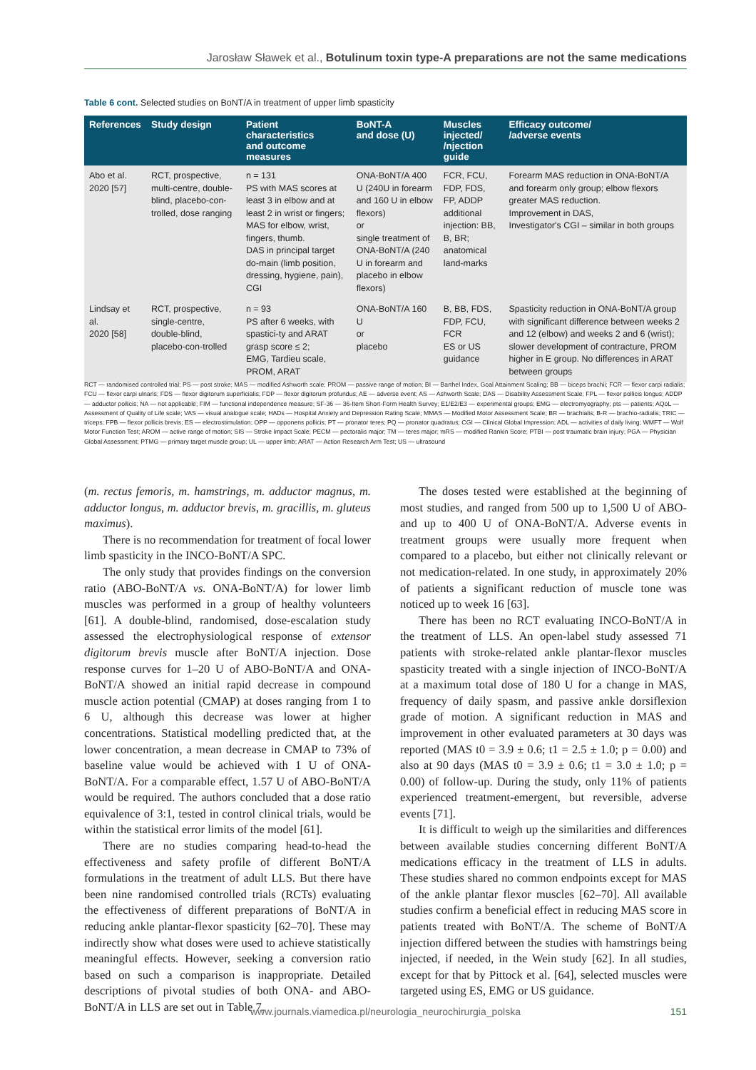Jarosław Sławek et al., Botulinum toxin type-A preparations are not the same medications
Table 6 cont. Selected studies on BoNT/A in treatment of upper limb spasticity
| References | Study design | Patient characteristics and outcome measures | BoNT-A and dose (U) | Muscles injected/ /njection guide | Efficacy outcome/ /adverse events |
| --- | --- | --- | --- | --- | --- |
| Abo et al. 2020 [57] | RCT, prospective, multi-centre, double-blind, placebo-con-trolled, dose ranging | n = 131 PS with MAS scores at least 3 in elbow and at least 2 in wrist or fingers; MAS for elbow, wrist, fingers, thumb. DAS in principal target do-main (limb position, dressing, hygiene, pain), CGI | ONA-BoNT/A 400 U (240U in forearm and 160 U in elbow flexors) or single treatment of ONA-BoNT/A (240 U in forearm and placebo in elbow flexors) | FCR, FCU, FDP, FDS, FP, ADDP additional injection: BB, B, BR; anatomical land-marks | Forearm MAS reduction in ONA-BoNT/A and forearm only group; elbow flexors greater MAS reduction. Improvement in DAS, Investigator's CGI – similar in both groups |
| Lindsay et al. 2020 [58] | RCT, prospective, single-centre, double-blind, placebo-con-trolled | n = 93 PS after 6 weeks, with spastici-ty and ARAT grasp score ≤ 2; EMG, Tardieu scale, PROM, ARAT | ONA-BoNT/A 160 U or placebo | B, BB, FDS, FDP, FCU, FCR ES or US guidance | Spasticity reduction in ONA-BoNT/A group with significant difference between weeks 2 and 12 (elbow) and weeks 2 and 6 (wrist); slower development of contracture, PROM higher in E group. No differences in ARAT between groups |
RCT — randomised controlled trial; PS — post stroke; MAS — modified Ashworth scale; PROM — passive range of motion; BI — Barthel Index, Goal Attainment Scaling; BB — biceps brachii; FCR — flexor carpi radialis; FCU — flexor carpi ulnaris; FDS — flexor digitorum superficialis; FDP — flexor digitorum profundus; AE — adverse event; AS — Ashworth Scale; DAS — Disability Assessment Scale; FPL — flexor pollicis longus; ADDP — adductor pollicis; NA — not applicable; FIM — functional independence measure; SF-36 — 36-Item Short-Form Health Survey; E1/E2/E3 — experimental groups; EMG — electromyography; pts — patients; AQoL — Assessment of Quality of Life scale; VAS — visual analogue scale; HADs — Hospital Anxiety and Depression Rating Scale; MMAS — Modified Motor Assessment Scale; BR — brachialis; B-R — brachio-radialis; TRIC — triceps; FPB — flexor pollicis brevis; ES — electrostimulation; OPP — opponens pollicis; PT — pronator teres; PQ — pronator quadratus; CGI — Clinical Global Impression; ADL — activities of daily living; WMFT — Wolf Motor Function Test; AROM — active range of motion; SIS — Stroke Impact Scale; PECM — pectoralis major; TM — teres major; mRS — modified Rankin Score; PTBI — post traumatic brain injury; PGA — Physician Global Assessment; PTMG — primary target muscle group; UL — upper limb; ARAT — Action Research Arm Test; US — ultrasound
(m. rectus femoris, m. hamstrings, m. adductor magnus, m. adductor longus, m. adductor brevis, m. gracillis, m. gluteus maximus).
There is no recommendation for treatment of focal lower limb spasticity in the INCO-BoNT/A SPC.
The only study that provides findings on the conversion ratio (ABO-BoNT/A vs. ONA-BoNT/A) for lower limb muscles was performed in a group of healthy volunteers [61]. A double-blind, randomised, dose-escalation study assessed the electrophysiological response of extensor digitorum brevis muscle after BoNT/A injection. Dose response curves for 1–20 U of ABO-BoNT/A and ONA-BoNT/A showed an initial rapid decrease in compound muscle action potential (CMAP) at doses ranging from 1 to 6 U, although this decrease was lower at higher concentrations. Statistical modelling predicted that, at the lower concentration, a mean decrease in CMAP to 73% of baseline value would be achieved with 1 U of ONA-BoNT/A. For a comparable effect, 1.57 U of ABO-BoNT/A would be required. The authors concluded that a dose ratio equivalence of 3:1, tested in control clinical trials, would be within the statistical error limits of the model [61].
There are no studies comparing head-to-head the effectiveness and safety profile of different BoNT/A formulations in the treatment of adult LLS. But there have been nine randomised controlled trials (RCTs) evaluating the effectiveness of different preparations of BoNT/A in reducing ankle plantar-flexor spasticity [62–70]. These may indirectly show what doses were used to achieve statistically meaningful effects. However, seeking a conversion ratio based on such a comparison is inappropriate. Detailed descriptions of pivotal studies of both ONA- and ABO-BoNT/A in LLS are set out in Table 7.
The doses tested were established at the beginning of most studies, and ranged from 500 up to 1,500 U of ABO- and up to 400 U of ONA-BoNT/A. Adverse events in treatment groups were usually more frequent when compared to a placebo, but either not clinically relevant or not medication-related. In one study, in approximately 20% of patients a significant reduction of muscle tone was noticed up to week 16 [63].
There has been no RCT evaluating INCO-BoNT/A in the treatment of LLS. An open-label study assessed 71 patients with stroke-related ankle plantar-flexor muscles spasticity treated with a single injection of INCO-BoNT/A at a maximum total dose of 180 U for a change in MAS, frequency of daily spasm, and passive ankle dorsiflexion grade of motion. A significant reduction in MAS and improvement in other evaluated parameters at 30 days was reported (MAS t0 = 3.9 ± 0.6; t1 = 2.5 ± 1.0; p = 0.00) and also at 90 days (MAS t0 = 3.9 ± 0.6; t1 = 3.0 ± 1.0; p = 0.00) of follow-up. During the study, only 11% of patients experienced treatment-emergent, but reversible, adverse events [71].
It is difficult to weigh up the similarities and differences between available studies concerning different BoNT/A medications efficacy in the treatment of LLS in adults. These studies shared no common endpoints except for MAS of the ankle plantar flexor muscles [62–70]. All available studies confirm a beneficial effect in reducing MAS score in patients treated with BoNT/A. The scheme of BoNT/A injection differed between the studies with hamstrings being injected, if needed, in the Wein study [62]. In all studies, except for that by Pittock et al. [64], selected muscles were targeted using ES, EMG or US guidance.
www.journals.viamedica.pl/neurologia_neurochirurgia_polska
151